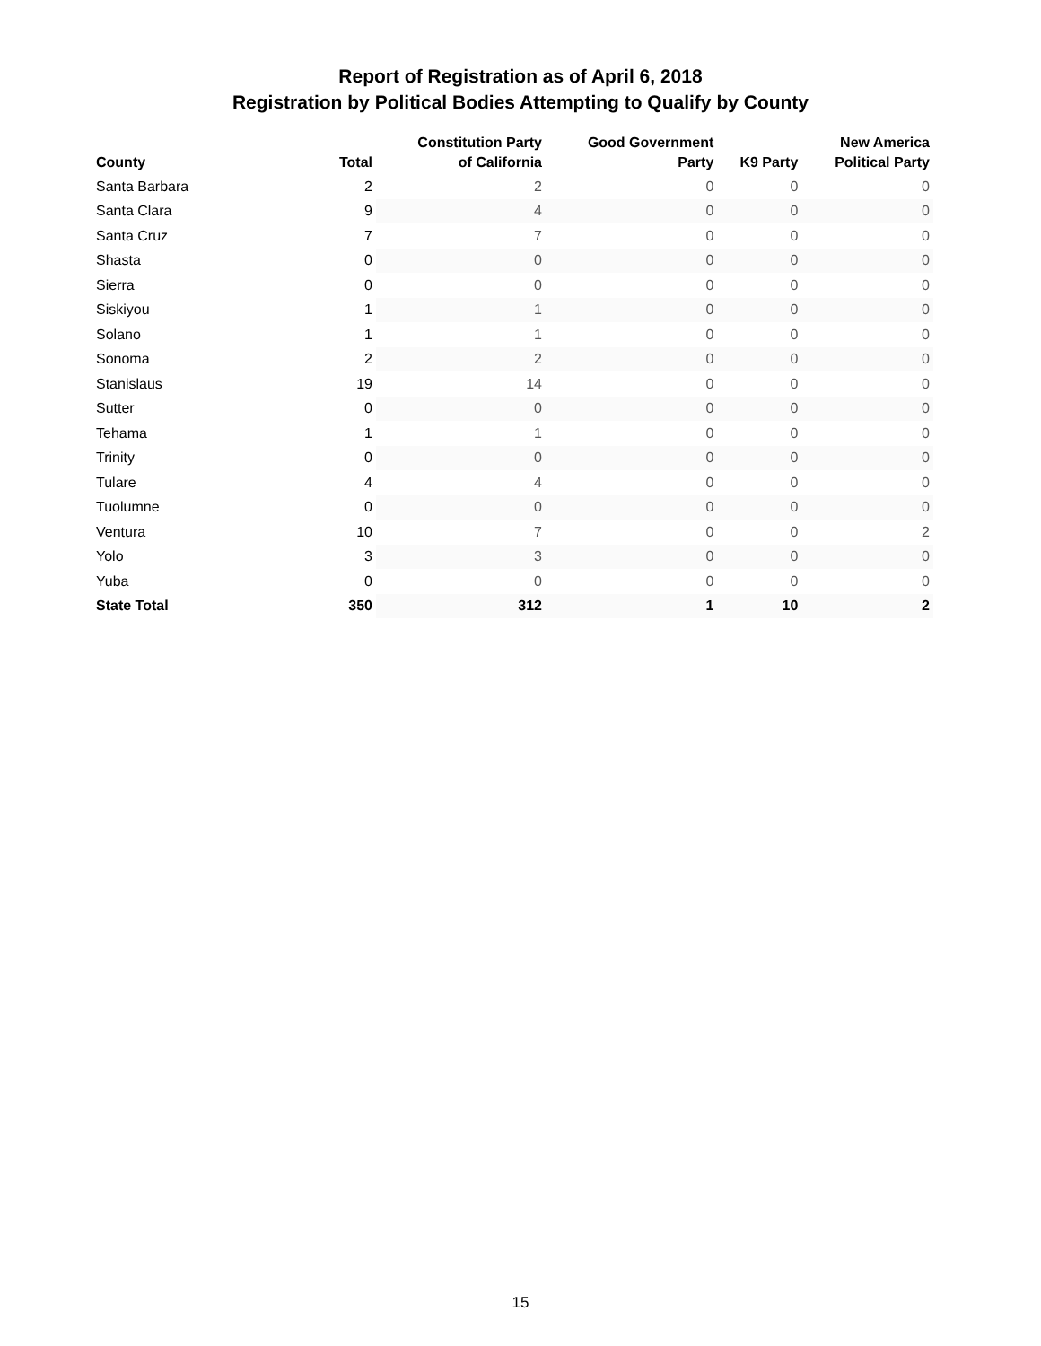Report of Registration as of April 6, 2018
Registration by Political Bodies Attempting to Qualify by County
| County | Total | Constitution Party of California | Good Government Party | K9 Party | New America Political Party |
| --- | --- | --- | --- | --- | --- |
| Santa Barbara | 2 | 2 | 0 | 0 | 0 |
| Santa Clara | 9 | 4 | 0 | 0 | 0 |
| Santa Cruz | 7 | 7 | 0 | 0 | 0 |
| Shasta | 0 | 0 | 0 | 0 | 0 |
| Sierra | 0 | 0 | 0 | 0 | 0 |
| Siskiyou | 1 | 1 | 0 | 0 | 0 |
| Solano | 1 | 1 | 0 | 0 | 0 |
| Sonoma | 2 | 2 | 0 | 0 | 0 |
| Stanislaus | 19 | 14 | 0 | 0 | 0 |
| Sutter | 0 | 0 | 0 | 0 | 0 |
| Tehama | 1 | 1 | 0 | 0 | 0 |
| Trinity | 0 | 0 | 0 | 0 | 0 |
| Tulare | 4 | 4 | 0 | 0 | 0 |
| Tuolumne | 0 | 0 | 0 | 0 | 0 |
| Ventura | 10 | 7 | 0 | 0 | 2 |
| Yolo | 3 | 3 | 0 | 0 | 0 |
| Yuba | 0 | 0 | 0 | 0 | 0 |
| State Total | 350 | 312 | 1 | 10 | 2 |
15